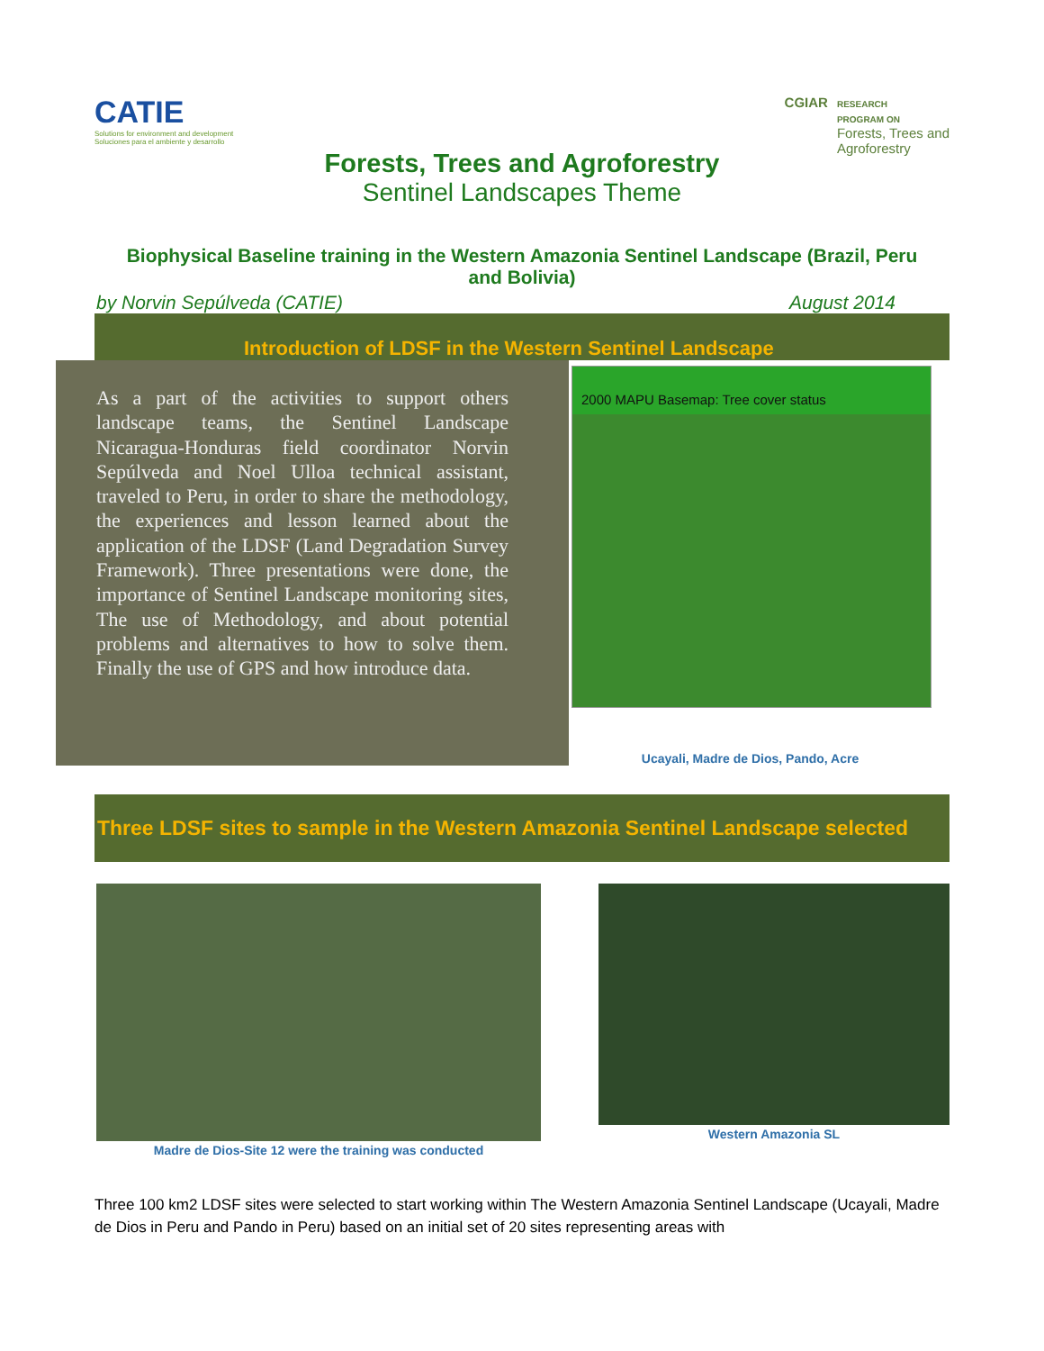CATIE
Solutions for environment and development
Soluciones para el ambiente y desarrollo
CGIAR
RESEARCH
PROGRAM ON
Forests, Trees and
Agroforestry
Forests, Trees and Agroforestry
Sentinel Landscapes Theme
Biophysical Baseline training in the Western Amazonia Sentinel Landscape (Brazil, Peru and Bolivia)
by Norvin Sepúlveda (CATIE) August 2014
Introduction of LDSF in the Western Sentinel Landscape
As a part of the activities to support others landscape teams, the Sentinel Landscape Nicaragua-Honduras field coordinator Norvin Sepúlveda and Noel Ulloa technical assistant, traveled to Peru, in order to share the methodology, the experiences and lesson learned about the application of the LDSF (Land Degradation Survey Framework). Three presentations were done, the importance of Sentinel Landscape monitoring sites, The use of Methodology, and about potential problems and alternatives to how to solve them. Finally the use of GPS and how introduce data.
2000 MAPU Basemap: Tree cover status
Ucayali, Madre de Dios, Pando, Acre
Three LDSF sites to sample in the Western Amazonia Sentinel Landscape selected
Madre de Dios-Site 12 were the training was conducted
Western Amazonia SL
Three 100 km2 LDSF sites were selected to start working within The Western Amazonia Sentinel Landscape (Ucayali, Madre de Dios in Peru and Pando in Peru) based on an initial set of 20 sites representing areas with